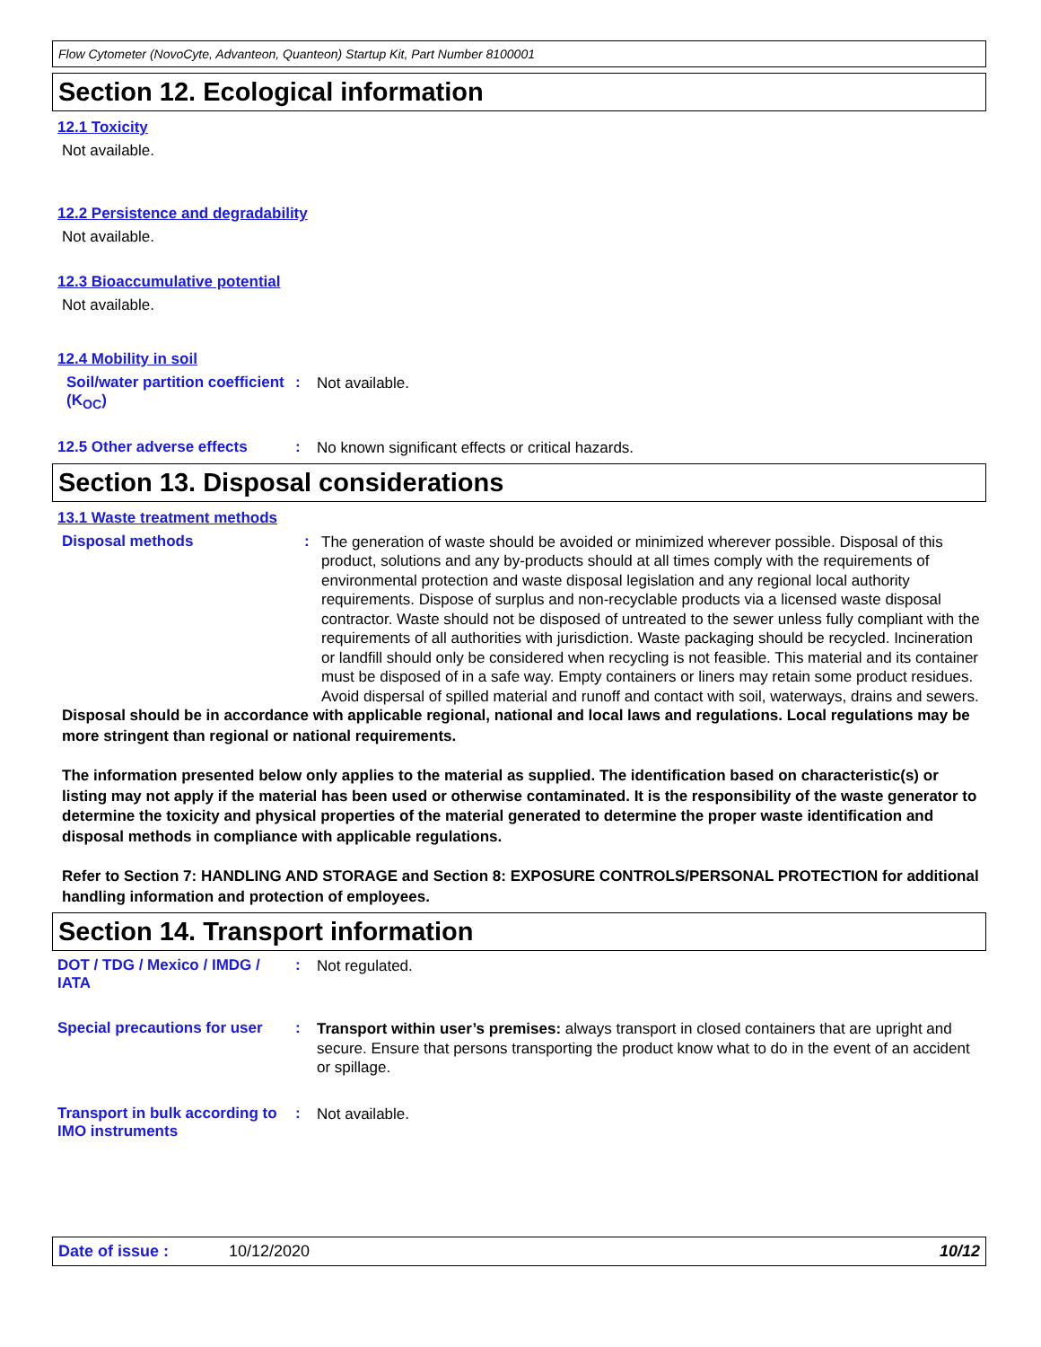Flow Cytometer (NovoCyte, Advanteon, Quanteon) Startup Kit, Part Number 8100001
Section 12. Ecological information
12.1 Toxicity
Not available.
12.2 Persistence and degradability
Not available.
12.3 Bioaccumulative potential
Not available.
12.4 Mobility in soil
Soil/water partition coefficient (K<sub>OC</sub>)
:
Not available.
12.5 Other adverse effects
:
No known significant effects or critical hazards.
Section 13. Disposal considerations
13.1 Waste treatment methods
Disposal methods :
The generation of waste should be avoided or minimized wherever possible. Disposal of this product, solutions and any by-products should at all times comply with the requirements of environmental protection and waste disposal legislation and any regional local authority requirements. Dispose of surplus and non-recyclable products via a licensed waste disposal contractor. Waste should not be disposed of untreated to the sewer unless fully compliant with the requirements of all authorities with jurisdiction. Waste packaging should be recycled. Incineration or landfill should only be considered when recycling is not feasible. This material and its container must be disposed of in a safe way. Empty containers or liners may retain some product residues. Avoid dispersal of spilled material and runoff and contact with soil, waterways, drains and sewers.
Disposal should be in accordance with applicable regional, national and local laws and regulations. Local regulations may be more stringent than regional or national requirements.
The information presented below only applies to the material as supplied. The identification based on characteristic(s) or listing may not apply if the material has been used or otherwise contaminated. It is the responsibility of the waste generator to determine the toxicity and physical properties of the material generated to determine the proper waste identification and disposal methods in compliance with applicable regulations.
Refer to Section 7: HANDLING AND STORAGE and Section 8: EXPOSURE CONTROLS/PERSONAL PROTECTION for additional handling information and protection of employees.
Section 14. Transport information
DOT / TDG / Mexico / IMDG / IATA
:
Not regulated.
Special precautions for user
:
Transport within user’s premises: always transport in closed containers that are upright and secure. Ensure that persons transporting the product know what to do in the event of an accident or spillage.
Transport in bulk according to IMO instruments
:
Not available.
Date of issue : 10/12/2020 10/12